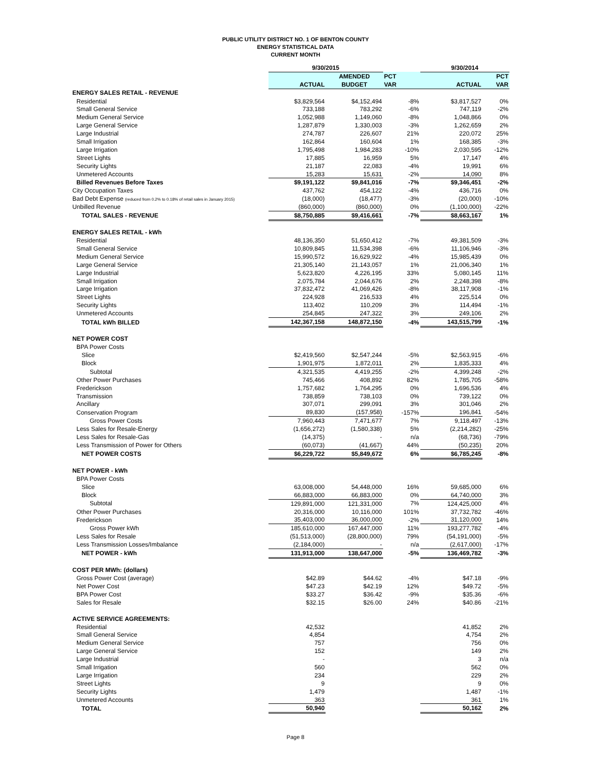PUBLIC UTILITY DISTRICT NO. 1 OF BENTON COUNTY
ENERGY STATISTICAL DATA
CURRENT MONTH
| | 9/30/2015 | | | 9/30/2014 | |
| --- | --- | --- | --- | --- | --- |
| | | AMENDED | PCT | | PCT |
| | ACTUAL | BUDGET | VAR | ACTUAL | VAR |
| ENERGY SALES RETAIL - REVENUE | | | | | |
| Residential | $3,829,564 | $4,152,494 | -8% | $3,817,527 | 0% |
| Small General Service | 733,188 | 783,292 | -6% | 747,119 | -2% |
| Medium General Service | 1,052,988 | 1,149,060 | -8% | 1,048,866 | 0% |
| Large General Service | 1,287,879 | 1,330,003 | -3% | 1,262,659 | 2% |
| Large Industrial | 274,787 | 226,607 | 21% | 220,072 | 25% |
| Small Irrigation | 162,864 | 160,604 | 1% | 168,385 | -3% |
| Large Irrigation | 1,795,498 | 1,984,283 | -10% | 2,030,595 | -12% |
| Street Lights | 17,885 | 16,959 | 5% | 17,147 | 4% |
| Security Lights | 21,187 | 22,083 | -4% | 19,991 | 6% |
| Unmetered Accounts | 15,283 | 15,631 | -2% | 14,090 | 8% |
| Billed Revenues Before Taxes | $9,191,122 | $9,841,016 | -7% | $9,346,451 | -2% |
| City Occupation Taxes | 437,762 | 454,122 | -4% | 436,716 | 0% |
| Bad Debt Expense (reduced from 0.2% to 0.18% of retail sales in January 2015) | (18,000) | (18,477) | -3% | (20,000) | -10% |
| Unbilled Revenue | (860,000) | (860,000) | 0% | (1,100,000) | -22% |
| TOTAL SALES - REVENUE | $8,750,885 | $9,416,661 | -7% | $8,663,167 | 1% |
| ENERGY SALES RETAIL - kWh | | | | | |
| Residential | 48,136,350 | 51,650,412 | -7% | 49,381,509 | -3% |
| Small General Service | 10,809,845 | 11,534,398 | -6% | 11,106,946 | -3% |
| Medium General Service | 15,990,572 | 16,629,922 | -4% | 15,985,439 | 0% |
| Large General Service | 21,305,140 | 21,143,057 | 1% | 21,006,340 | 1% |
| Large Industrial | 5,623,820 | 4,226,195 | 33% | 5,080,145 | 11% |
| Small Irrigation | 2,075,784 | 2,044,676 | 2% | 2,248,398 | -8% |
| Large Irrigation | 37,832,472 | 41,069,426 | -8% | 38,117,908 | -1% |
| Street Lights | 224,928 | 216,533 | 4% | 225,514 | 0% |
| Security Lights | 113,402 | 110,209 | 3% | 114,494 | -1% |
| Unmetered Accounts | 254,845 | 247,322 | 3% | 249,106 | 2% |
| TOTAL kWh BILLED | 142,367,158 | 148,872,150 | -4% | 143,515,799 | -1% |
| NET POWER COST | | | | | |
| BPA Power Costs | | | | | |
| Slice | $2,419,560 | $2,547,244 | -5% | $2,563,915 | -6% |
| Block | 1,901,975 | 1,872,011 | 2% | 1,835,333 | 4% |
| Subtotal | 4,321,535 | 4,419,255 | -2% | 4,399,248 | -2% |
| Other Power Purchases | 745,466 | 408,892 | 82% | 1,785,705 | -58% |
| Frederickson | 1,757,682 | 1,764,295 | 0% | 1,696,536 | 4% |
| Transmission | 738,859 | 738,103 | 0% | 739,122 | 0% |
| Ancillary | 307,071 | 299,091 | 3% | 301,046 | 2% |
| Conservation Program | 89,830 | (157,958) | -157% | 196,841 | -54% |
| Gross Power Costs | 7,960,443 | 7,471,677 | 7% | 9,118,497 | -13% |
| Less Sales for Resale-Energy | (1,656,272) | (1,580,338) | 5% | (2,214,282) | -25% |
| Less Sales for Resale-Gas | (14,375) | - | n/a | (68,736) | -79% |
| Less Transmission of Power for Others | (60,073) | (41,667) | 44% | (50,235) | 20% |
| NET POWER COSTS | $6,229,722 | $5,849,672 | 6% | $6,785,245 | -8% |
| NET POWER - kWh | | | | | |
| BPA Power Costs | | | | | |
| Slice | 63,008,000 | 54,448,000 | 16% | 59,685,000 | 6% |
| Block | 66,883,000 | 66,883,000 | 0% | 64,740,000 | 3% |
| Subtotal | 129,891,000 | 121,331,000 | 7% | 124,425,000 | 4% |
| Other Power Purchases | 20,316,000 | 10,116,000 | 101% | 37,732,782 | -46% |
| Frederickson | 35,403,000 | 36,000,000 | -2% | 31,120,000 | 14% |
| Gross Power kWh | 185,610,000 | 167,447,000 | 11% | 193,277,782 | -4% |
| Less Sales for Resale | (51,513,000) | (28,800,000) | 79% | (54,191,000) | -5% |
| Less Transmission Losses/Imbalance | (2,184,000) | - | n/a | (2,617,000) | -17% |
| NET POWER - kWh | 131,913,000 | 138,647,000 | -5% | 136,469,782 | -3% |
| COST PER MWh: (dollars) | | | | | |
| Gross Power Cost (average) | $42.89 | $44.62 | -4% | $47.18 | -9% |
| Net Power Cost | $47.23 | $42.19 | 12% | $49.72 | -5% |
| BPA Power Cost | $33.27 | $36.42 | -9% | $35.36 | -6% |
| Sales for Resale | $32.15 | $26.00 | 24% | $40.86 | -21% |
| ACTIVE SERVICE AGREEMENTS: | | | | | |
| Residential | 42,532 | | | 41,852 | 2% |
| Small General Service | 4,854 | | | 4,754 | 2% |
| Medium General Service | 757 | | | 756 | 0% |
| Large General Service | 152 | | | 149 | 2% |
| Large Industrial | - | | | 3 | n/a |
| Small Irrigation | 560 | | | 562 | 0% |
| Large Irrigation | 234 | | | 229 | 2% |
| Street Lights | 9 | | | 9 | 0% |
| Security Lights | 1,479 | | | 1,487 | -1% |
| Unmetered Accounts | 363 | | | 361 | 1% |
| TOTAL | 50,940 | | | 50,162 | 2% |
Page 8